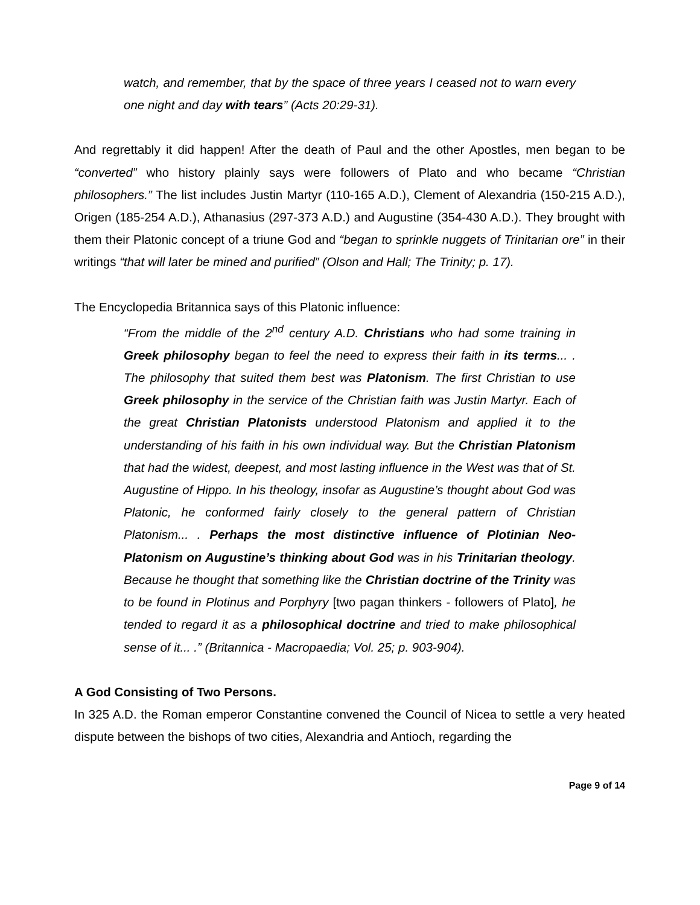watch, and remember, that by the space of three years I ceased not to warn every one night and day with tears” (Acts 20:29-31).
And regrettably it did happen! After the death of Paul and the other Apostles, men began to be “converted” who history plainly says were followers of Plato and who became “Christian philosophers.” The list includes Justin Martyr (110-165 A.D.), Clement of Alexandria (150-215 A.D.), Origen (185-254 A.D.), Athanasius (297-373 A.D.) and Augustine (354-430 A.D.). They brought with them their Platonic concept of a triune God and “began to sprinkle nuggets of Trinitarian ore” in their writings “that will later be mined and purified” (Olson and Hall; The Trinity; p. 17).
The Encyclopedia Britannica says of this Platonic influence:
“From the middle of the 2<sup>nd</sup> century A.D. Christians who had some training in Greek philosophy began to feel the need to express their faith in its terms... . The philosophy that suited them best was Platonism. The first Christian to use Greek philosophy in the service of the Christian faith was Justin Martyr. Each of the great Christian Platonists understood Platonism and applied it to the understanding of his faith in his own individual way. But the Christian Platonism that had the widest, deepest, and most lasting influence in the West was that of St. Augustine of Hippo. In his theology, insofar as Augustine’s thought about God was Platonic, he conformed fairly closely to the general pattern of Christian Platonism... . Perhaps the most distinctive influence of Plotinian Neo-Platonism on Augustine’s thinking about God was in his Trinitarian theology. Because he thought that something like the Christian doctrine of the Trinity was to be found in Plotinus and Porphyry [two pagan thinkers - followers of Plato], he tended to regard it as a philosophical doctrine and tried to make philosophical sense of it... .” (Britannica - Macropaedia; Vol. 25; p. 903-904).
A God Consisting of Two Persons.
In 325 A.D. the Roman emperor Constantine convened the Council of Nicea to settle a very heated dispute between the bishops of two cities, Alexandria and Antioch, regarding the
Page 9 of 14